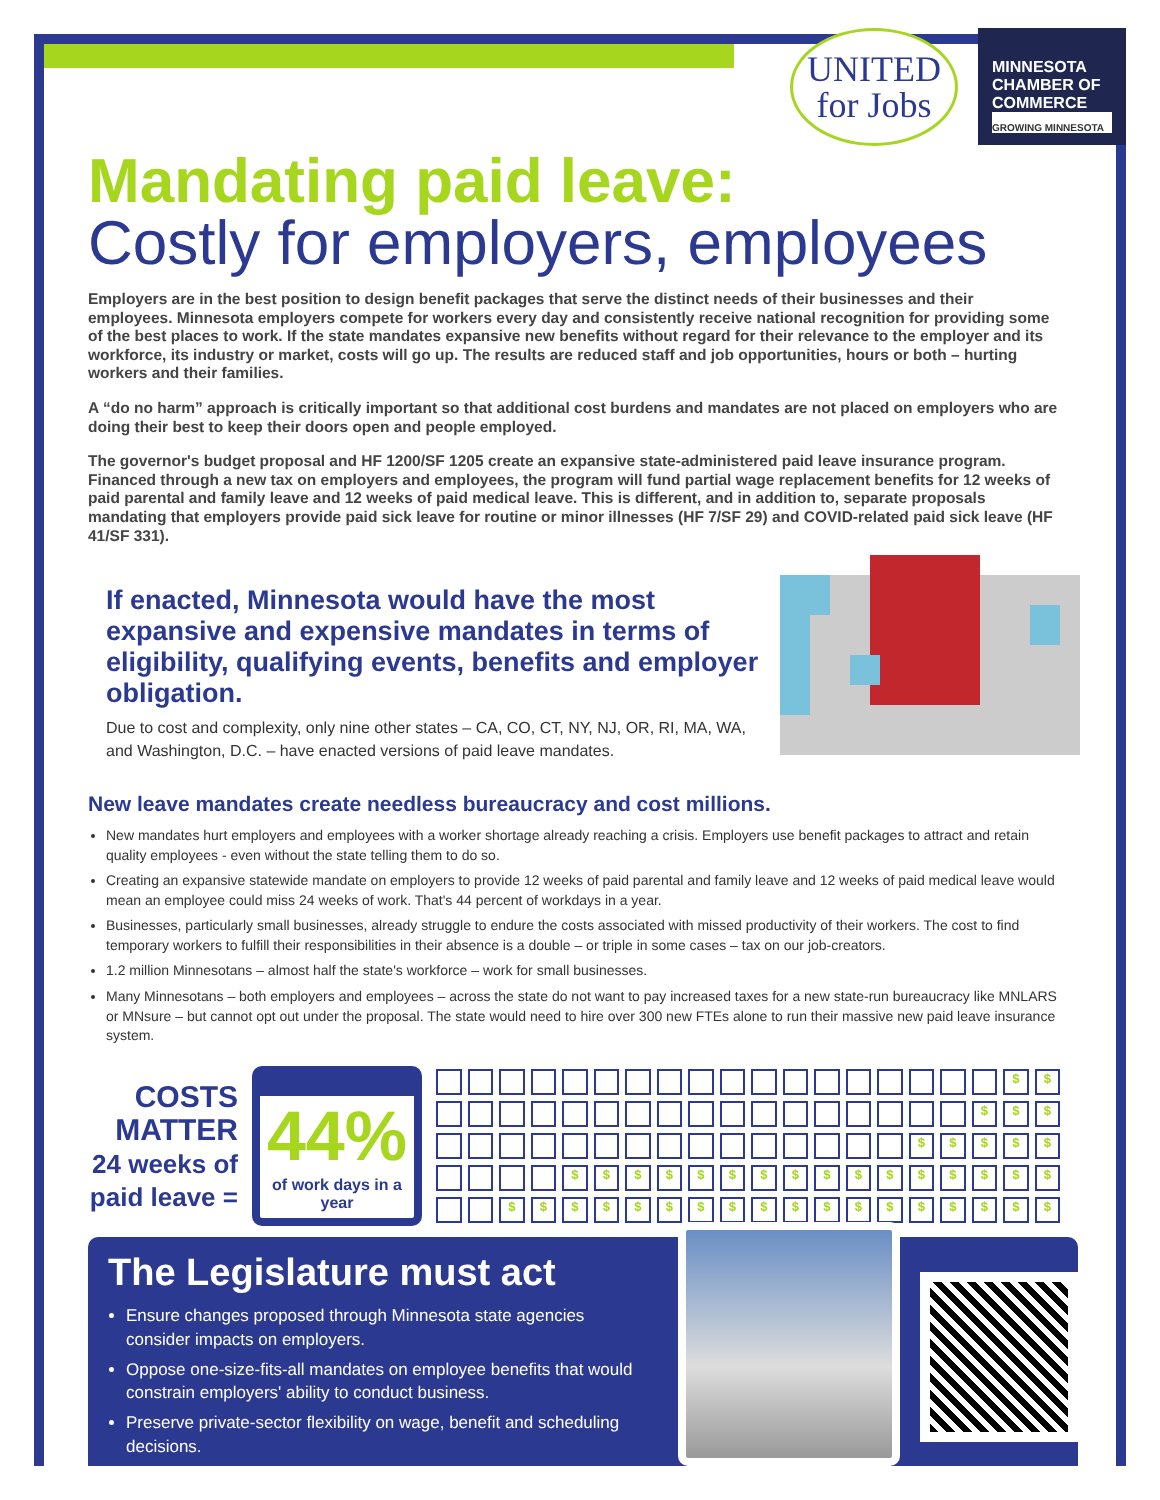UNITED
for Jobs
MINNESOTA CHAMBER OF COMMERCE
GROWING MINNESOTA
Mandating paid leave:
Costly for employers, employees
Employers are in the best position to design benefit packages that serve the distinct needs of their businesses and their employees. Minnesota employers compete for workers every day and consistently receive national recognition for providing some of the best places to work. If the state mandates expansive new benefits without regard for their relevance to the employer and its workforce, its industry or market, costs will go up. The results are reduced staff and job opportunities, hours or both – hurting workers and their families.
A “do no harm” approach is critically important so that additional cost burdens and mandates are not placed on employers who are doing their best to keep their doors open and people employed.
The governor's budget proposal and HF 1200/SF 1205 create an expansive state-administered paid leave insurance program. Financed through a new tax on employers and employees, the program will fund partial wage replacement benefits for 12 weeks of paid parental and family leave and 12 weeks of paid medical leave. This is different, and in addition to, separate proposals mandating that employers provide paid sick leave for routine or minor illnesses (HF 7/SF 29) and COVID-related paid sick leave (HF 41/SF 331).
If enacted, Minnesota would have the most expansive and expensive mandates in terms of eligibility, qualifying events, benefits and employer obligation.
Due to cost and complexity, only nine other states – CA, CO, CT, NY, NJ, OR, RI, MA, WA, and Washington, D.C. – have enacted versions of paid leave mandates.
New leave mandates create needless bureaucracy and cost millions.
New mandates hurt employers and employees with a worker shortage already reaching a crisis. Employers use benefit packages to attract and retain quality employees - even without the state telling them to do so.
Creating an expansive statewide mandate on employers to provide 12 weeks of paid parental and family leave and 12 weeks of paid medical leave would mean an employee could miss 24 weeks of work. That's 44 percent of workdays in a year.
Businesses, particularly small businesses, already struggle to endure the costs associated with missed productivity of their workers. The cost to find temporary workers to fulfill their responsibilities in their absence is a double – or triple in some cases – tax on our job-creators.
1.2 million Minnesotans – almost half the state's workforce – work for small businesses.
Many Minnesotans – both employers and employees – across the state do not want to pay increased taxes for a new state-run bureaucracy like MNLARS or MNsure – but cannot opt out under the proposal. The state would need to hire over 300 new FTEs alone to run their massive new paid leave insurance system.
COSTS MATTER
24 weeks of paid leave =
44%
of work days in a year
$ $ $ $ $ $ $ $ $ $ $ $ $ $ $ $ $ $ $ $ $ $ $ $ $ $ $ $ $ $ $ $ $ $ $ $ $ $ $ $ $ $ $ $
The Legislature must act
Ensure changes proposed through Minnesota state agencies consider impacts on employers.
Oppose one-size-fits-all mandates on employee benefits that would constrain employers' ability to conduct business.
Preserve private-sector flexibility on wage, benefit and scheduling decisions.